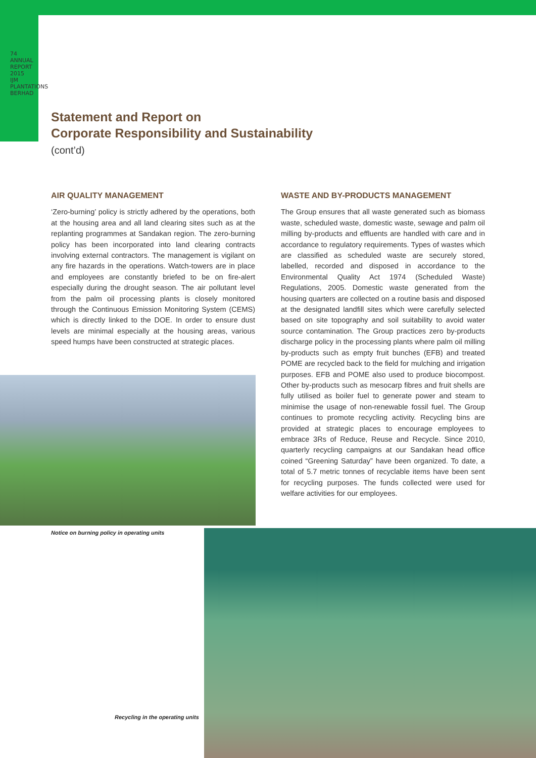74
ANNUAL REPORT 2015 IJM PLANTATIONS BERHAD
Statement and Report on
Corporate Responsibility and Sustainability
(cont’d)
AIR QUALITY MANAGEMENT
‘Zero-burning’ policy is strictly adhered by the operations, both at the housing area and all land clearing sites such as at the replanting programmes at Sandakan region. The zero-burning policy has been incorporated into land clearing contracts involving external contractors. The management is vigilant on any fire hazards in the operations. Watch-towers are in place and employees are constantly briefed to be on fire-alert especially during the drought season. The air pollutant level from the palm oil processing plants is closely monitored through the Continuous Emission Monitoring System (CEMS) which is directly linked to the DOE. In order to ensure dust levels are minimal especially at the housing areas, various speed humps have been constructed at strategic places.
WASTE AND BY-PRODUCTS MANAGEMENT
The Group ensures that all waste generated such as biomass waste, scheduled waste, domestic waste, sewage and palm oil milling by-products and effluents are handled with care and in accordance to regulatory requirements. Types of wastes which are classified as scheduled waste are securely stored, labelled, recorded and disposed in accordance to the Environmental Quality Act 1974 (Scheduled Waste) Regulations, 2005. Domestic waste generated from the housing quarters are collected on a routine basis and disposed at the designated landfill sites which were carefully selected based on site topography and soil suitability to avoid water source contamination. The Group practices zero by-products discharge policy in the processing plants where palm oil milling by-products such as empty fruit bunches (EFB) and treated POME are recycled back to the field for mulching and irrigation purposes. EFB and POME also used to produce biocompost. Other by-products such as mesocarp fibres and fruit shells are fully utilised as boiler fuel to generate power and steam to minimise the usage of non-renewable fossil fuel. The Group continues to promote recycling activity. Recycling bins are provided at strategic places to encourage employees to embrace 3Rs of Reduce, Reuse and Recycle. Since 2010, quarterly recycling campaigns at our Sandakan head office coined “Greening Saturday” have been organized. To date, a total of 5.7 metric tonnes of recyclable items have been sent for recycling purposes. The funds collected were used for welfare activities for our employees.
Notice on burning policy in operating units
Recycling in the operating units